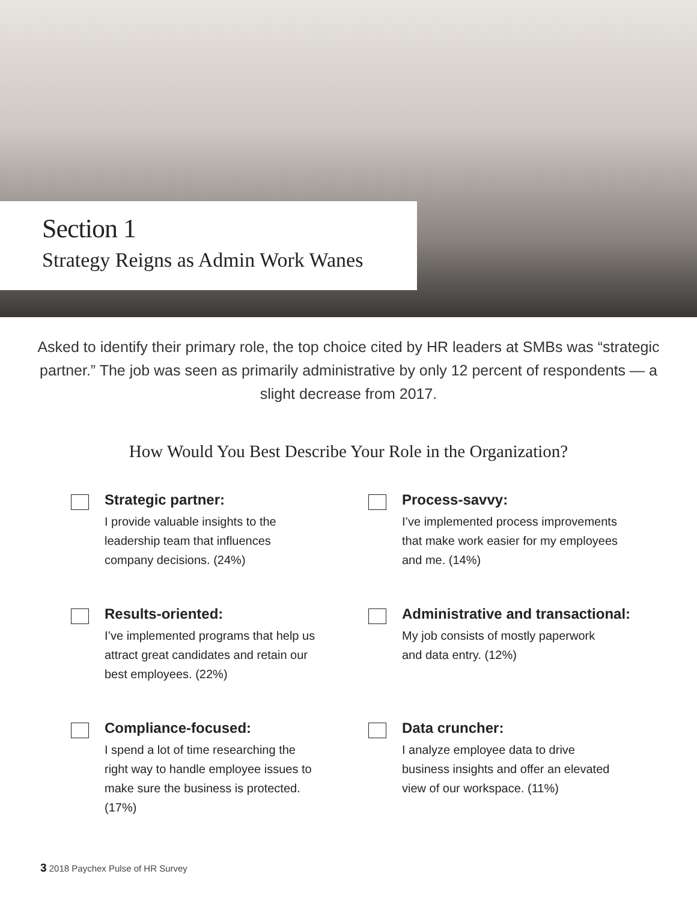Section 1
Strategy Reigns as Admin Work Wanes
Asked to identify their primary role, the top choice cited by HR leaders at SMBs was “strategic partner.” The job was seen as primarily administrative by only 12 percent of respondents — a slight decrease from 2017.
How Would You Best Describe Your Role in the Organization?
Strategic partner:
I provide valuable insights to the leadership team that influences company decisions. (24%)
Process-savvy:
I’ve implemented process improvements that make work easier for my employees and me. (14%)
Results-oriented:
I’ve implemented programs that help us attract great candidates and retain our best employees. (22%)
Administrative and transactional:
My job consists of mostly paperwork and data entry. (12%)
Compliance-focused:
I spend a lot of time researching the right way to handle employee issues to make sure the business is protected. (17%)
Data cruncher:
I analyze employee data to drive business insights and offer an elevated view of our workspace. (11%)
3 2018 Paychex Pulse of HR Survey